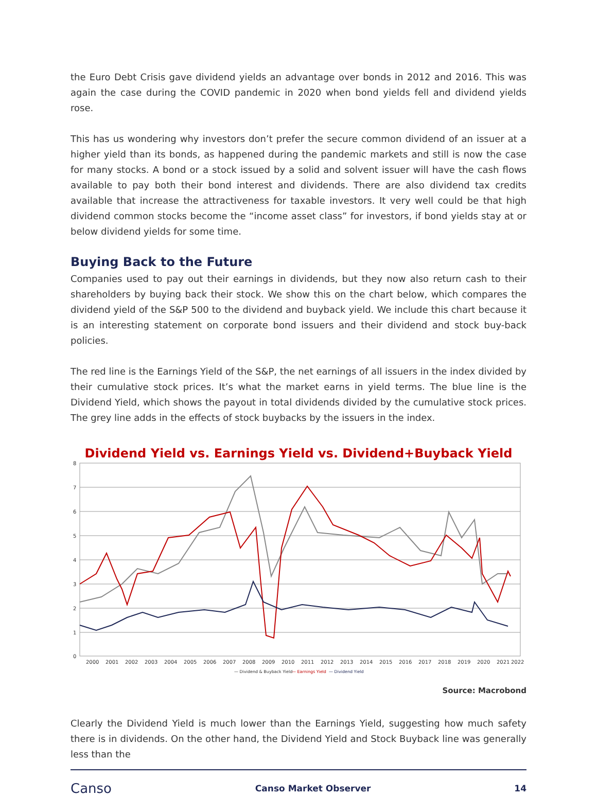the Euro Debt Crisis gave dividend yields an advantage over bonds in 2012 and 2016. This was again the case during the COVID pandemic in 2020 when bond yields fell and dividend yields rose.
This has us wondering why investors don’t prefer the secure common dividend of an issuer at a higher yield than its bonds, as happened during the pandemic markets and still is now the case for many stocks. A bond or a stock issued by a solid and solvent issuer will have the cash flows available to pay both their bond interest and dividends. There are also dividend tax credits available that increase the attractiveness for taxable investors. It very well could be that high dividend common stocks become the “income asset class” for investors, if bond yields stay at or below dividend yields for some time.
Buying Back to the Future
Companies used to pay out their earnings in dividends, but they now also return cash to their shareholders by buying back their stock. We show this on the chart below, which compares the dividend yield of the S&P 500 to the dividend and buyback yield. We include this chart because it is an interesting statement on corporate bond issuers and their dividend and stock buy-back policies.
The red line is the Earnings Yield of the S&P, the net earnings of all issuers in the index divided by their cumulative stock prices. It’s what the market earns in yield terms. The blue line is the Dividend Yield, which shows the payout in total dividends divided by the cumulative stock prices. The grey line adds in the effects of stock buybacks by the issuers in the index.
Dividend Yield vs. Earnings Yield vs. Dividend+Buyback Yield
8
7
6
5
4
3
2
1
0
2000
2001
2002
2003
2004
2005
2006
2007
2008
2009
2010
2011
2012
2013
2014
2015
2016
2017
2018
2019
2020
2021
2022
— Dividend & Buyback Yield
— Earnings Yield
— Dividend Yield
Source: Macrobond
Clearly the Dividend Yield is much lower than the Earnings Yield, suggesting how much safety there is in dividends. On the other hand, the Dividend Yield and Stock Buyback line was generally less than the
Canso Canso Market Observer 14